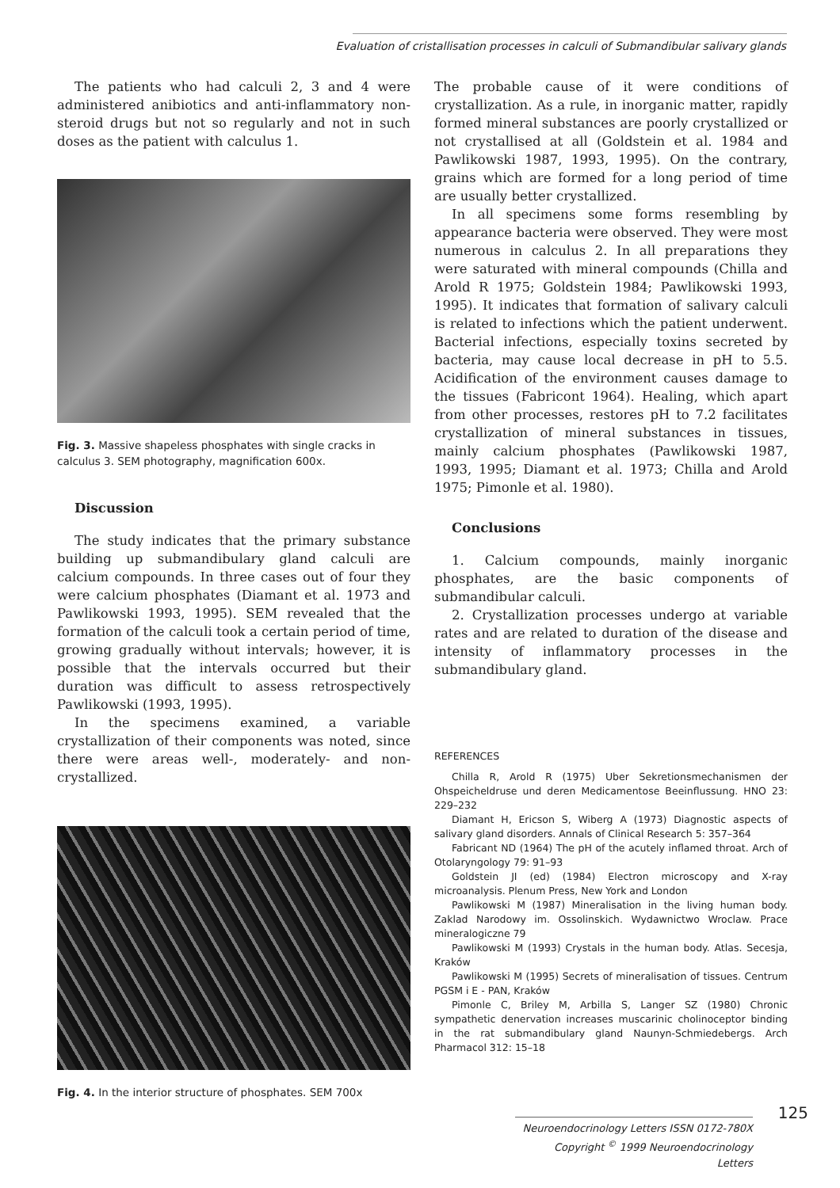Evaluation of cristallisation processes in calculi of Submandibular salivary glands
The patients who had calculi 2, 3 and 4 were administered anibiotics and anti-inflammatory non-steroid drugs but not so regularly and not in such doses as the patient with calculus 1.
Fig. 3. Massive shapeless phosphates with single cracks in calculus 3. SEM photography, magnification 600x.
Discussion
The study indicates that the primary substance building up submandibulary gland calculi are calcium compounds. In three cases out of four they were calcium phosphates (Diamant et al. 1973 and Pawlikowski 1993, 1995). SEM revealed that the formation of the calculi took a certain period of time, growing gradually without intervals; however, it is possible that the intervals occurred but their duration was difficult to assess retrospectively Pawlikowski (1993, 1995).
In the specimens examined, a variable crystallization of their components was noted, since there were areas well-, moderately- and non-crystallized.
Fig. 4. In the interior structure of phosphates. SEM 700x
The probable cause of it were conditions of crystallization. As a rule, in inorganic matter, rapidly formed mineral substances are poorly crystallized or not crystallised at all (Goldstein et al. 1984 and Pawlikowski 1987, 1993, 1995). On the contrary, grains which are formed for a long period of time are usually better crystallized.
In all specimens some forms resembling by appearance bacteria were observed. They were most numerous in calculus 2. In all preparations they were saturated with mineral compounds (Chilla and Arold R 1975; Goldstein 1984; Pawlikowski 1993, 1995). It indicates that formation of salivary calculi is related to infections which the patient underwent. Bacterial infections, especially toxins secreted by bacteria, may cause local decrease in pH to 5.5. Acidification of the environment causes damage to the tissues (Fabricont 1964). Healing, which apart from other processes, restores pH to 7.2 facilitates crystallization of mineral substances in tissues, mainly calcium phosphates (Pawlikowski 1987, 1993, 1995; Diamant et al. 1973; Chilla and Arold 1975; Pimonle et al. 1980).
Conclusions
1. Calcium compounds, mainly inorganic phosphates, are the basic components of submandibular calculi.
2. Crystallization processes undergo at variable rates and are related to duration of the disease and intensity of inflammatory processes in the submandibulary gland.
REFERENCES
Chilla R, Arold R (1975) Uber Sekretionsmechanismen der Ohspeicheldruse und deren Medicamentose Beeinflussung. HNO 23: 229–232
Diamant H, Ericson S, Wiberg A (1973) Diagnostic aspects of salivary gland disorders. Annals of Clinical Research 5: 357–364
Fabricant ND (1964) The pH of the acutely inflamed throat. Arch of Otolaryngology 79: 91–93
Goldstein JI (ed) (1984) Electron microscopy and X-ray microanalysis. Plenum Press, New York and London
Pawlikowski M (1987) Mineralisation in the living human body. Zaklad Narodowy im. Ossolinskich. Wydawnictwo Wroclaw. Prace mineralogiczne 79
Pawlikowski M (1993) Crystals in the human body. Atlas. Secesja, Kraków
Pawlikowski M (1995) Secrets of mineralisation of tissues. Centrum PGSM i E - PAN, Kraków
Pimonle C, Briley M, Arbilla S, Langer SZ (1980) Chronic sympathetic denervation increases muscarinic cholinoceptor binding in the rat submandibulary gland Naunyn-Schmiedebergs. Arch Pharmacol 312: 15–18
125
Neuroendocrinology Letters ISSN 0172-780X
Copyright <sup>©</sup> 1999 Neuroendocrinology Letters